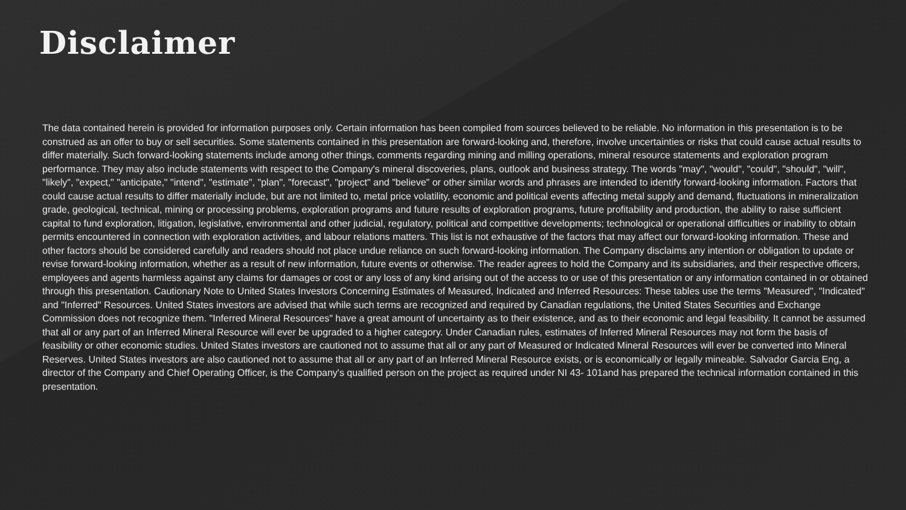Disclaimer
The data contained herein is provided for information purposes only. Certain information has been compiled from sources believed to be reliable. No information in this presentation is to be construed as an offer to buy or sell securities. Some statements contained in this presentation are forward-looking and, therefore, involve uncertainties or risks that could cause actual results to differ materially. Such forward-looking statements include among other things, comments regarding mining and milling operations, mineral resource statements and exploration program performance. They may also include statements with respect to the Company's mineral discoveries, plans, outlook and business strategy. The words "may", "would", "could", "should", "will", "likely", "expect," "anticipate," "intend", "estimate", "plan", "forecast", "project" and "believe" or other similar words and phrases are intended to identify forward-looking information. Factors that could cause actual results to differ materially include, but are not limited to, metal price volatility, economic and political events affecting metal supply and demand, fluctuations in mineralization grade, geological, technical, mining or processing problems, exploration programs and future results of exploration programs, future profitability and production, the ability to raise sufficient capital to fund exploration, litigation, legislative, environmental and other judicial, regulatory, political and competitive developments; technological or operational difficulties or inability to obtain permits encountered in connection with exploration activities, and labour relations matters. This list is not exhaustive of the factors that may affect our forward-looking information. These and other factors should be considered carefully and readers should not place undue reliance on such forward-looking information. The Company disclaims any intention or obligation to update or revise forward-looking information, whether as a result of new information, future events or otherwise. The reader agrees to hold the Company and its subsidiaries, and their respective officers, employees and agents harmless against any claims for damages or cost or any loss of any kind arising out of the access to or use of this presentation or any information contained in or obtained through this presentation. Cautionary Note to United States Investors Concerning Estimates of Measured, Indicated and Inferred Resources: These tables use the terms "Measured", "Indicated" and "Inferred" Resources. United States investors are advised that while such terms are recognized and required by Canadian regulations, the United States Securities and Exchange Commission does not recognize them. "Inferred Mineral Resources" have a great amount of uncertainty as to their existence, and as to their economic and legal feasibility. It cannot be assumed that all or any part of an Inferred Mineral Resource will ever be upgraded to a higher category. Under Canadian rules, estimates of Inferred Mineral Resources may not form the basis of feasibility or other economic studies. United States investors are cautioned not to assume that all or any part of Measured or Indicated Mineral Resources will ever be converted into Mineral Reserves. United States investors are also cautioned not to assume that all or any part of an Inferred Mineral Resource exists, or is economically or legally mineable. Salvador Garcia Eng, a director of the Company and Chief Operating Officer, is the Company's qualified person on the project as required under NI 43- 101and has prepared the technical information contained in this presentation.